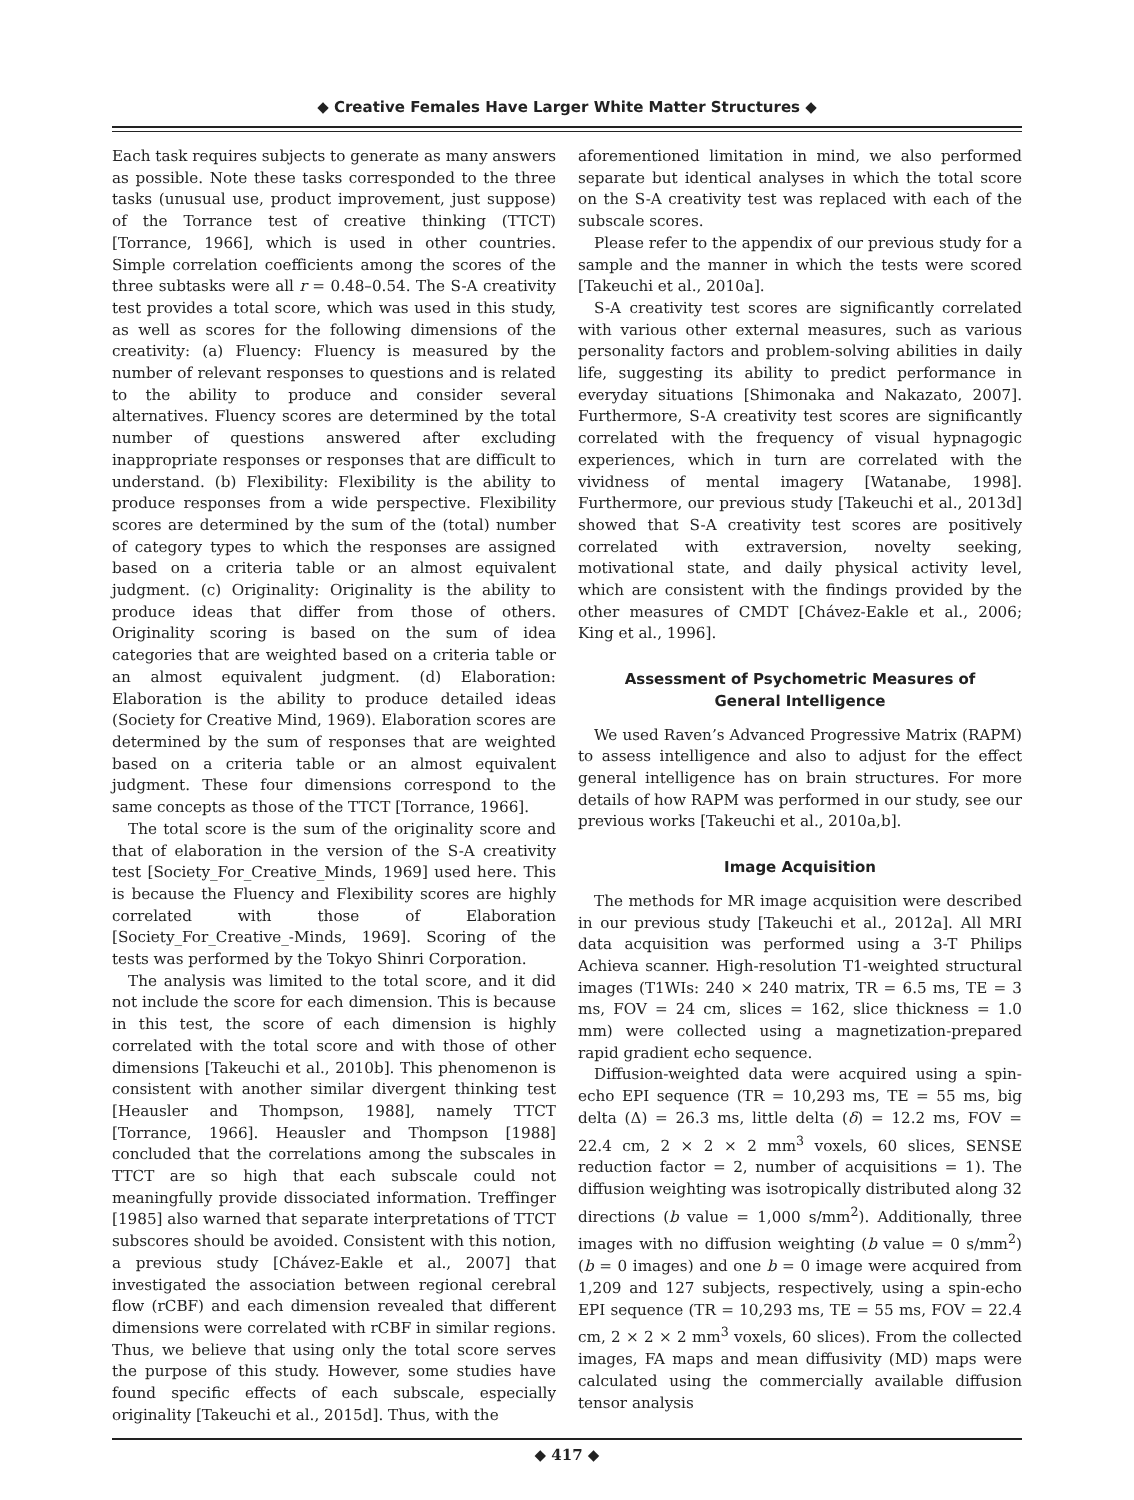◆ Creative Females Have Larger White Matter Structures ◆
Each task requires subjects to generate as many answers as possible. Note these tasks corresponded to the three tasks (unusual use, product improvement, just suppose) of the Torrance test of creative thinking (TTCT) [Torrance, 1966], which is used in other countries. Simple correlation coefficients among the scores of the three subtasks were all r = 0.48–0.54. The S-A creativity test provides a total score, which was used in this study, as well as scores for the following dimensions of the creativity: (a) Fluency: Fluency is measured by the number of relevant responses to questions and is related to the ability to produce and consider several alternatives. Fluency scores are determined by the total number of questions answered after excluding inappropriate responses or responses that are difficult to understand. (b) Flexibility: Flexibility is the ability to produce responses from a wide perspective. Flexibility scores are determined by the sum of the (total) number of category types to which the responses are assigned based on a criteria table or an almost equivalent judgment. (c) Originality: Originality is the ability to produce ideas that differ from those of others. Originality scoring is based on the sum of idea categories that are weighted based on a criteria table or an almost equivalent judgment. (d) Elaboration: Elaboration is the ability to produce detailed ideas (Society for Creative Mind, 1969). Elaboration scores are determined by the sum of responses that are weighted based on a criteria table or an almost equivalent judgment. These four dimensions correspond to the same concepts as those of the TTCT [Torrance, 1966].
The total score is the sum of the originality score and that of elaboration in the version of the S-A creativity test [Society_For_Creative_Minds, 1969] used here. This is because the Fluency and Flexibility scores are highly correlated with those of Elaboration [Society_For_Creative_-Minds, 1969]. Scoring of the tests was performed by the Tokyo Shinri Corporation.
The analysis was limited to the total score, and it did not include the score for each dimension. This is because in this test, the score of each dimension is highly correlated with the total score and with those of other dimensions [Takeuchi et al., 2010b]. This phenomenon is consistent with another similar divergent thinking test [Heausler and Thompson, 1988], namely TTCT [Torrance, 1966]. Heausler and Thompson [1988] concluded that the correlations among the subscales in TTCT are so high that each subscale could not meaningfully provide dissociated information. Treffinger [1985] also warned that separate interpretations of TTCT subscores should be avoided. Consistent with this notion, a previous study [Chávez-Eakle et al., 2007] that investigated the association between regional cerebral flow (rCBF) and each dimension revealed that different dimensions were correlated with rCBF in similar regions. Thus, we believe that using only the total score serves the purpose of this study. However, some studies have found specific effects of each subscale, especially originality [Takeuchi et al., 2015d]. Thus, with the
aforementioned limitation in mind, we also performed separate but identical analyses in which the total score on the S-A creativity test was replaced with each of the subscale scores.
Please refer to the appendix of our previous study for a sample and the manner in which the tests were scored [Takeuchi et al., 2010a].
S-A creativity test scores are significantly correlated with various other external measures, such as various personality factors and problem-solving abilities in daily life, suggesting its ability to predict performance in everyday situations [Shimonaka and Nakazato, 2007]. Furthermore, S-A creativity test scores are significantly correlated with the frequency of visual hypnagogic experiences, which in turn are correlated with the vividness of mental imagery [Watanabe, 1998]. Furthermore, our previous study [Takeuchi et al., 2013d] showed that S-A creativity test scores are positively correlated with extraversion, novelty seeking, motivational state, and daily physical activity level, which are consistent with the findings provided by the other measures of CMDT [Chávez-Eakle et al., 2006; King et al., 1996].
Assessment of Psychometric Measures of General Intelligence
We used Raven’s Advanced Progressive Matrix (RAPM) to assess intelligence and also to adjust for the effect general intelligence has on brain structures. For more details of how RAPM was performed in our study, see our previous works [Takeuchi et al., 2010a,b].
Image Acquisition
The methods for MR image acquisition were described in our previous study [Takeuchi et al., 2012a]. All MRI data acquisition was performed using a 3-T Philips Achieva scanner. High-resolution T1-weighted structural images (T1WIs: 240 × 240 matrix, TR = 6.5 ms, TE = 3 ms, FOV = 24 cm, slices = 162, slice thickness = 1.0 mm) were collected using a magnetization-prepared rapid gradient echo sequence.
Diffusion-weighted data were acquired using a spin-echo EPI sequence (TR = 10,293 ms, TE = 55 ms, big delta (Δ) = 26.3 ms, little delta (δ) = 12.2 ms, FOV = 22.4 cm, 2 × 2 × 2 mm<sup>3</sup> voxels, 60 slices, SENSE reduction factor = 2, number of acquisitions = 1). The diffusion weighting was isotropically distributed along 32 directions (b value = 1,000 s/mm<sup>2</sup>). Additionally, three images with no diffusion weighting (b value = 0 s/mm<sup>2</sup>) (b = 0 images) and one b = 0 image were acquired from 1,209 and 127 subjects, respectively, using a spin-echo EPI sequence (TR = 10,293 ms, TE = 55 ms, FOV = 22.4 cm, 2 × 2 × 2 mm<sup>3</sup> voxels, 60 slices). From the collected images, FA maps and mean diffusivity (MD) maps were calculated using the commercially available diffusion tensor analysis
◆ 417 ◆